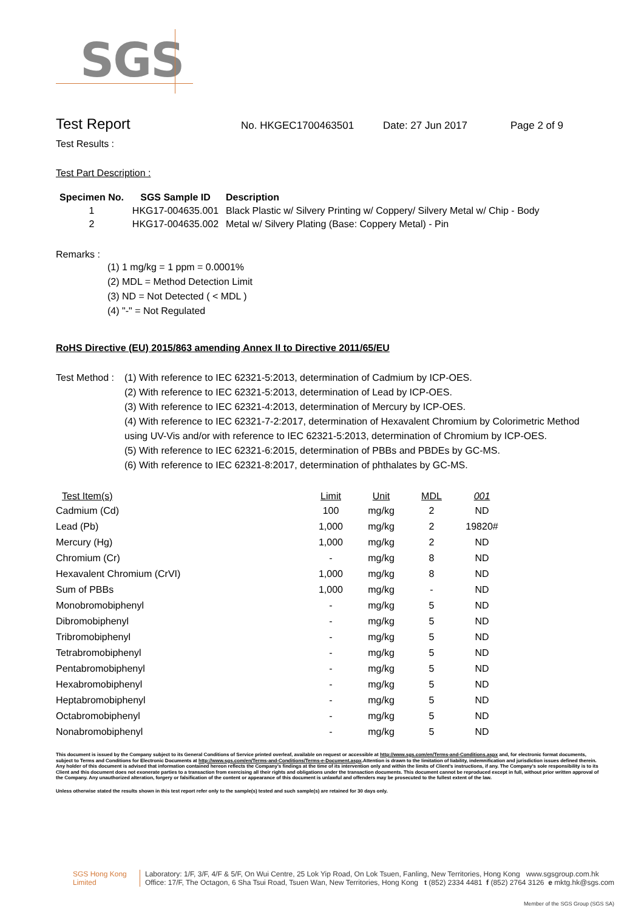SGS
Test Report
No. HKGEC1700463501 Date: 27 Jun 2017 Page 2 of 9
Test Results :
Test Part Description :
| Specimen No. | SGS Sample ID | Description |
| --- | --- | --- |
| 1 | HKG17-004635.001 | Black Plastic w/ Silvery Printing w/ Coppery/ Silvery Metal w/ Chip - Body |
| 2 | HKG17-004635.002 | Metal w/ Silvery Plating (Base: Coppery Metal) - Pin |
Remarks :
(1) 1 mg/kg = 1 ppm = 0.0001%
(2) MDL = Method Detection Limit
(3) ND = Not Detected ( < MDL )
(4) "-" = Not Regulated
RoHS Directive (EU) 2015/863 amending Annex II to Directive 2011/65/EU
Test Method :
(1) With reference to IEC 62321-5:2013, determination of Cadmium by ICP-OES.
(2) With reference to IEC 62321-5:2013, determination of Lead by ICP-OES.
(3) With reference to IEC 62321-4:2013, determination of Mercury by ICP-OES.
(4) With reference to IEC 62321-7-2:2017, determination of Hexavalent Chromium by Colorimetric Method using UV-Vis and/or with reference to IEC 62321-5:2013, determination of Chromium by ICP-OES.
(5) With reference to IEC 62321-6:2015, determination of PBBs and PBDEs by GC-MS.
(6) With reference to IEC 62321-8:2017, determination of phthalates by GC-MS.
| Test Item(s) | Limit | Unit | MDL | 001 |
| --- | --- | --- | --- | --- |
| Cadmium (Cd) | 100 | mg/kg | 2 | ND |
| Lead (Pb) | 1,000 | mg/kg | 2 | 19820# |
| Mercury (Hg) | 1,000 | mg/kg | 2 | ND |
| Chromium (Cr) | - | mg/kg | 8 | ND |
| Hexavalent Chromium (CrVI) | 1,000 | mg/kg | 8 | ND |
| Sum of PBBs | 1,000 | mg/kg | - | ND |
| Monobromobiphenyl | - | mg/kg | 5 | ND |
| Dibromobiphenyl | - | mg/kg | 5 | ND |
| Tribromobiphenyl | - | mg/kg | 5 | ND |
| Tetrabromobiphenyl | - | mg/kg | 5 | ND |
| Pentabromobiphenyl | - | mg/kg | 5 | ND |
| Hexabromobiphenyl | - | mg/kg | 5 | ND |
| Heptabromobiphenyl | - | mg/kg | 5 | ND |
| Octabromobiphenyl | - | mg/kg | 5 | ND |
| Nonabromobiphenyl | - | mg/kg | 5 | ND |
This document is issued by the Company subject to its General Conditions of Service printed overleaf, available on request or accessible at http://www.sgs.com/en/Terms-and-Conditions.aspx and, for electronic format documents, subject to Terms and Conditions for Electronic Documents at http://www.sgs.com/en/Terms-and-Conditions/Terms-e-Document.aspx.Attention is drawn to the limitation of liability, indemnification and jurisdiction issues defined therein. Any holder of this document is advised that information contained hereon reflects the Company's findings at the time of its intervention only and within the limits of Client's instructions, if any. The Company's sole responsibility is to its Client and this document does not exonerate parties to a transaction from exercising all their rights and obligations under the transaction documents. This document cannot be reproduced except in full, without prior written approval of the Company. Any unauthorized alteration, forgery or falsification of the content or appearance of this document is unlawful and offenders may be prosecuted to the fullest extent of the law.
Unless otherwise stated the results shown in this test report refer only to the sample(s) tested and such sample(s) are retained for 30 days only.
SGS Hong Kong Limited
Laboratory: 1/F, 3/F, 4/F & 5/F, On Wui Centre, 25 Lok Yip Road, On Lok Tsuen, Fanling, New Territories, Hong Kong www.sgsgroup.com.hk
Office: 17/F, The Octagon, 6 Sha Tsui Road, Tsuen Wan, New Territories, Hong Kong t (852) 2334 4481 f (852) 2764 3126 e mktg.hk@sgs.com
Member of the SGS Group (SGS SA)